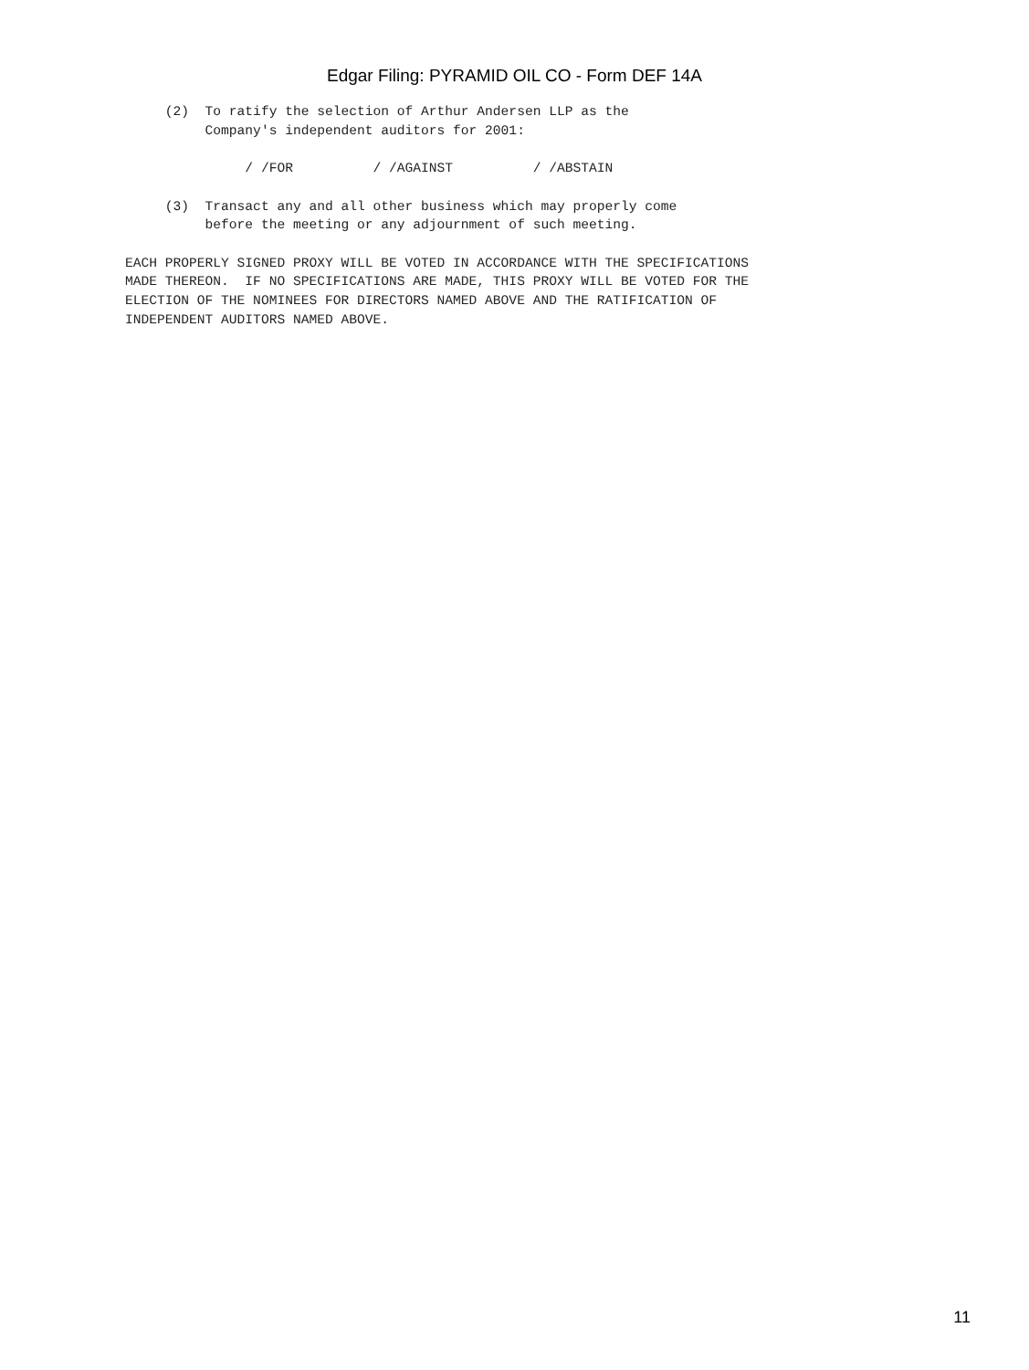Edgar Filing: PYRAMID OIL CO - Form DEF 14A
     (2)  To ratify the selection of Arthur Andersen LLP as the
          Company's independent auditors for 2001:

               / /FOR          / /AGAINST          / /ABSTAIN

     (3)  Transact any and all other business which may properly come
          before the meeting or any adjournment of such meeting.

EACH PROPERLY SIGNED PROXY WILL BE VOTED IN ACCORDANCE WITH THE SPECIFICATIONS
MADE THEREON.  IF NO SPECIFICATIONS ARE MADE, THIS PROXY WILL BE VOTED FOR THE
ELECTION OF THE NOMINEES FOR DIRECTORS NAMED ABOVE AND THE RATIFICATION OF
INDEPENDENT AUDITORS NAMED ABOVE.
11